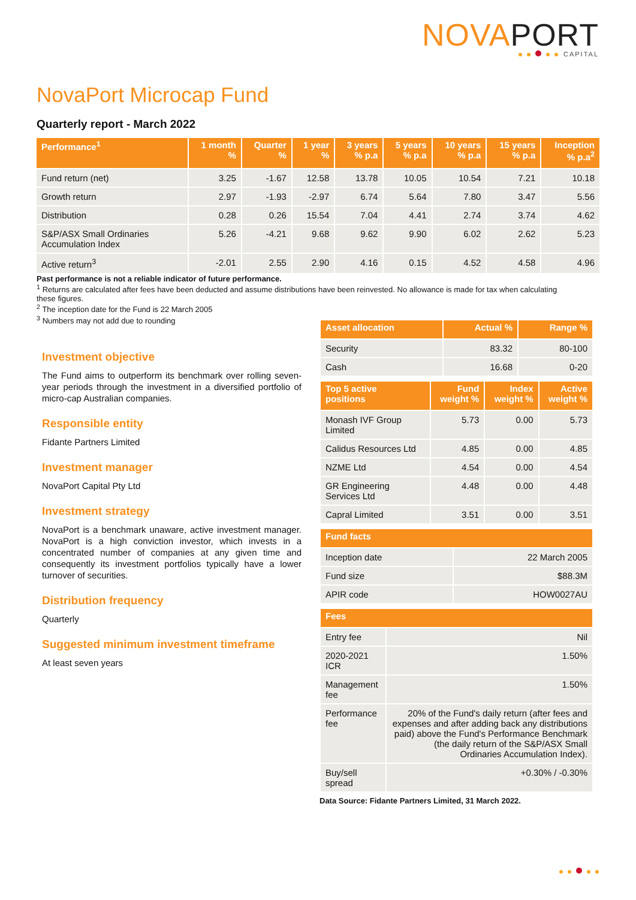NOVAPORT
CAPITAL
NovaPort Microcap Fund
Quarterly report - March 2022
| Performance<sup>1</sup> | 1 month % | Quarter % | 1 year % | 3 years % p.a | 5 years % p.a | 10 years % p.a | 15 years % p.a | Inception % p.a<sup>2</sup> |
| --- | --- | --- | --- | --- | --- | --- | --- | --- |
| Fund return (net) | 3.25 | -1.67 | 12.58 | 13.78 | 10.05 | 10.54 | 7.21 | 10.18 |
| Growth return | 2.97 | -1.93 | -2.97 | 6.74 | 5.64 | 7.80 | 3.47 | 5.56 |
| Distribution | 0.28 | 0.26 | 15.54 | 7.04 | 4.41 | 2.74 | 3.74 | 4.62 |
| S&P/ASX Small Ordinaries Accumulation Index | 5.26 | -4.21 | 9.68 | 9.62 | 9.90 | 6.02 | 2.62 | 5.23 |
| Active return<sup>3</sup> | -2.01 | 2.55 | 2.90 | 4.16 | 0.15 | 4.52 | 4.58 | 4.96 |
Past performance is not a reliable indicator of future performance.
<sup>1</sup> Returns are calculated after fees have been deducted and assume distributions have been reinvested. No allowance is made for tax when calculating these figures.
<sup>2</sup> The inception date for the Fund is 22 March 2005
<sup>3</sup> Numbers may not add due to rounding
Investment objective
The Fund aims to outperform its benchmark over rolling seven-year periods through the investment in a diversified portfolio of micro-cap Australian companies.
Responsible entity
Fidante Partners Limited
Investment manager
NovaPort Capital Pty Ltd
Investment strategy
NovaPort is a benchmark unaware, active investment manager. NovaPort is a high conviction investor, which invests in a concentrated number of companies at any given time and consequently its investment portfolios typically have a lower turnover of securities.
Distribution frequency
Quarterly
Suggested minimum investment timeframe
At least seven years
| Asset allocation | Actual % | Range % |
| --- | --- | --- |
| Security | 83.32 | 80-100 |
| Cash | 16.68 | 0-20 |
| Top 5 active positions | Fund weight % | Index weight % | Active weight % |
| --- | --- | --- | --- |
| Monash IVF Group Limited | 5.73 | 0.00 | 5.73 |
| Calidus Resources Ltd | 4.85 | 0.00 | 4.85 |
| NZME Ltd | 4.54 | 0.00 | 4.54 |
| GR Engineering Services Ltd | 4.48 | 0.00 | 4.48 |
| Capral Limited | 3.51 | 0.00 | 3.51 |
| Fund facts | |
| --- | --- |
| Inception date | 22 March 2005 |
| Fund size | $88.3M |
| APIR code | HOW0027AU |
| Fees | |
| --- | --- |
| Entry fee | Nil |
| 2020-2021 ICR | 1.50% |
| Management fee | 1.50% |
| Performance fee | 20% of the Fund's daily return (after fees and expenses and after adding back any distributions paid) above the Fund's Performance Benchmark (the daily return of the S&P/ASX Small Ordinaries Accumulation Index). |
| Buy/sell spread | +0.30% / -0.30% |
Data Source: Fidante Partners Limited, 31 March 2022.